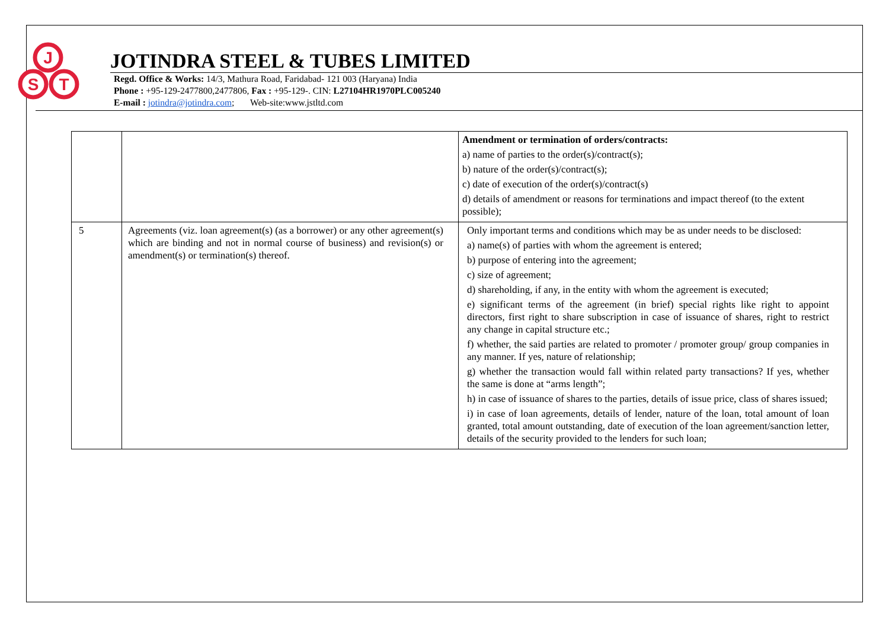J
S
T
JOTINDRA STEEL & TUBES LIMITED
Regd. Office & Works: 14/3, Mathura Road, Faridabad- 121 003 (Haryana) India
Phone : +95-129-2477800,2477806, Fax : +95-129-. CIN: L27104HR1970PLC005240
E-mail : jotindra@jotindra.com; Web-site:www.jstltd.com
| | | Amendment or termination of orders/contracts: a) name of parties to the order(s)/contract(s); b) nature of the order(s)/contract(s); c) date of execution of the order(s)/contract(s) d) details of amendment or reasons for terminations and impact thereof (to the extent possible); |
| 5 | Agreements (viz. loan agreement(s) (as a borrower) or any other agreement(s) which are binding and not in normal course of business) and revision(s) or amendment(s) or termination(s) thereof. | Only important terms and conditions which may be as under needs to be disclosed: a) name(s) of parties with whom the agreement is entered; b) purpose of entering into the agreement; c) size of agreement; d) shareholding, if any, in the entity with whom the agreement is executed; e) significant terms of the agreement (in brief) special rights like right to appoint directors, first right to share subscription in case of issuance of shares, right to restrict any change in capital structure etc.; f) whether, the said parties are related to promoter / promoter group/ group companies in any manner. If yes, nature of relationship; g) whether the transaction would fall within related party transactions? If yes, whether the same is done at “arms length”; h) in case of issuance of shares to the parties, details of issue price, class of shares issued; i) in case of loan agreements, details of lender, nature of the loan, total amount of loan granted, total amount outstanding, date of execution of the loan agreement/sanction letter, details of the security provided to the lenders for such loan; |